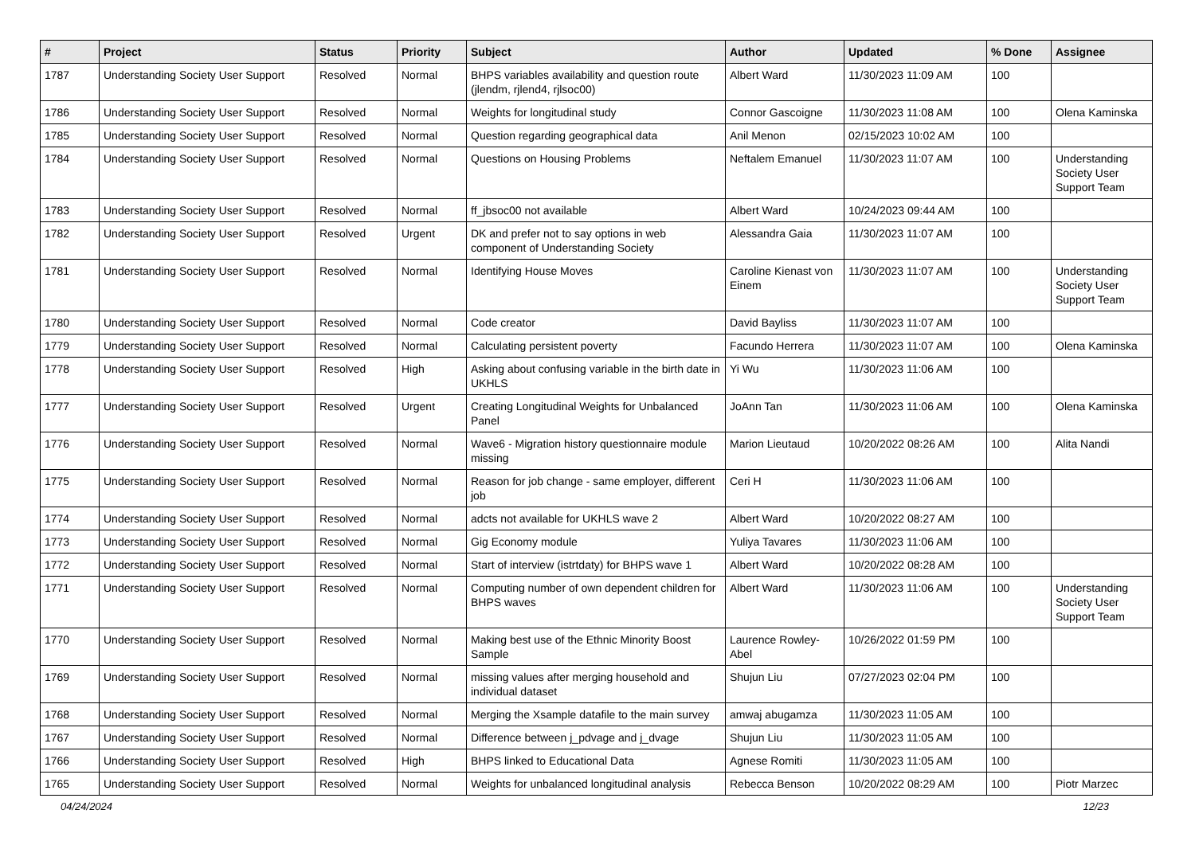| # | Project | Status | Priority | Subject | Author | Updated | % Done | Assignee |
| --- | --- | --- | --- | --- | --- | --- | --- | --- |
| 1787 | Understanding Society User Support | Resolved | Normal | BHPS variables availability and question route (jlendm, rjlend4, rjlsoc00) | Albert Ward | 11/30/2023 11:09 AM | 100 | |
| 1786 | Understanding Society User Support | Resolved | Normal | Weights for longitudinal study | Connor Gascoigne | 11/30/2023 11:08 AM | 100 | Olena Kaminska |
| 1785 | Understanding Society User Support | Resolved | Normal | Question regarding geographical data | Anil Menon | 02/15/2023 10:02 AM | 100 | |
| 1784 | Understanding Society User Support | Resolved | Normal | Questions on Housing Problems | Neftalem Emanuel | 11/30/2023 11:07 AM | 100 | Understanding Society User Support Team |
| 1783 | Understanding Society User Support | Resolved | Normal | ff_jbsoc00 not available | Albert Ward | 10/24/2023 09:44 AM | 100 | |
| 1782 | Understanding Society User Support | Resolved | Urgent | DK and prefer not to say options in web component of Understanding Society | Alessandra Gaia | 11/30/2023 11:07 AM | 100 | |
| 1781 | Understanding Society User Support | Resolved | Normal | Identifying House Moves | Caroline Kienast von Einem | 11/30/2023 11:07 AM | 100 | Understanding Society User Support Team |
| 1780 | Understanding Society User Support | Resolved | Normal | Code creator | David Bayliss | 11/30/2023 11:07 AM | 100 | |
| 1779 | Understanding Society User Support | Resolved | Normal | Calculating persistent poverty | Facundo Herrera | 11/30/2023 11:07 AM | 100 | Olena Kaminska |
| 1778 | Understanding Society User Support | Resolved | High | Asking about confusing variable in the birth date in UKHLS | Yi Wu | 11/30/2023 11:06 AM | 100 | |
| 1777 | Understanding Society User Support | Resolved | Urgent | Creating Longitudinal Weights for Unbalanced Panel | JoAnn Tan | 11/30/2023 11:06 AM | 100 | Olena Kaminska |
| 1776 | Understanding Society User Support | Resolved | Normal | Wave6 - Migration history questionnaire module missing | Marion Lieutaud | 10/20/2022 08:26 AM | 100 | Alita Nandi |
| 1775 | Understanding Society User Support | Resolved | Normal | Reason for job change - same employer, different job | Ceri H | 11/30/2023 11:06 AM | 100 | |
| 1774 | Understanding Society User Support | Resolved | Normal | adcts not available for UKHLS wave 2 | Albert Ward | 10/20/2022 08:27 AM | 100 | |
| 1773 | Understanding Society User Support | Resolved | Normal | Gig Economy module | Yuliya Tavares | 11/30/2023 11:06 AM | 100 | |
| 1772 | Understanding Society User Support | Resolved | Normal | Start of interview (istrtdaty) for BHPS wave 1 | Albert Ward | 10/20/2022 08:28 AM | 100 | |
| 1771 | Understanding Society User Support | Resolved | Normal | Computing number of own dependent children for BHPS waves | Albert Ward | 11/30/2023 11:06 AM | 100 | Understanding Society User Support Team |
| 1770 | Understanding Society User Support | Resolved | Normal | Making best use of the Ethnic Minority Boost Sample | Laurence Rowley-Abel | 10/26/2022 01:59 PM | 100 | |
| 1769 | Understanding Society User Support | Resolved | Normal | missing values after merging household and individual dataset | Shujun Liu | 07/27/2023 02:04 PM | 100 | |
| 1768 | Understanding Society User Support | Resolved | Normal | Merging the Xsample datafile to the main survey | amwaj abugamza | 11/30/2023 11:05 AM | 100 | |
| 1767 | Understanding Society User Support | Resolved | Normal | Difference between j_pdvage and j_dvage | Shujun Liu | 11/30/2023 11:05 AM | 100 | |
| 1766 | Understanding Society User Support | Resolved | High | BHPS linked to Educational Data | Agnese Romiti | 11/30/2023 11:05 AM | 100 | |
| 1765 | Understanding Society User Support | Resolved | Normal | Weights for unbalanced longitudinal analysis | Rebecca Benson | 10/20/2022 08:29 AM | 100 | Piotr Marzec |
04/24/2024 12/23